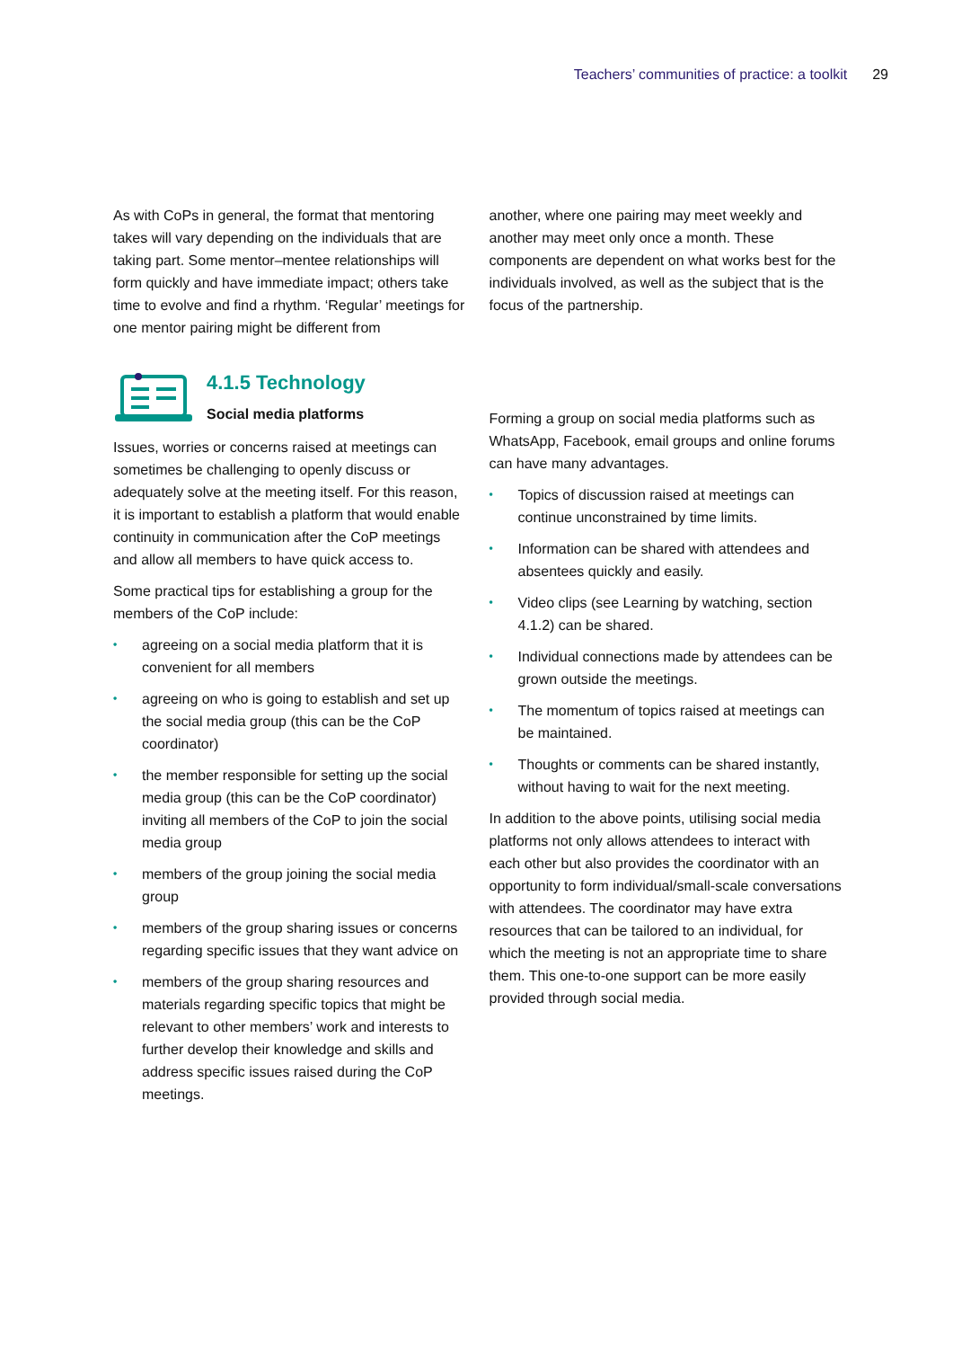Teachers’ communities of practice: a toolkit 29
As with CoPs in general, the format that mentoring takes will vary depending on the individuals that are taking part. Some mentor–mentee relationships will form quickly and have immediate impact; others take time to evolve and find a rhythm. ‘Regular’ meetings for one mentor pairing might be different from
another, where one pairing may meet weekly and another may meet only once a month. These components are dependent on what works best for the individuals involved, as well as the subject that is the focus of the partnership.
4.1.5 Technology
Social media platforms
Issues, worries or concerns raised at meetings can sometimes be challenging to openly discuss or adequately solve at the meeting itself. For this reason, it is important to establish a platform that would enable continuity in communication after the CoP meetings and allow all members to have quick access to.
Some practical tips for establishing a group for the members of the CoP include:
• agreeing on a social media platform that it is convenient for all members
• agreeing on who is going to establish and set up the social media group (this can be the CoP coordinator)
• the member responsible for setting up the social media group (this can be the CoP coordinator) inviting all members of the CoP to join the social media group
• members of the group joining the social media group
• members of the group sharing issues or concerns regarding specific issues that they want advice on
• members of the group sharing resources and materials regarding specific topics that might be relevant to other members’ work and interests to further develop their knowledge and skills and address specific issues raised during the CoP meetings.
Forming a group on social media platforms such as WhatsApp, Facebook, email groups and online forums can have many advantages.
• Topics of discussion raised at meetings can continue unconstrained by time limits.
• Information can be shared with attendees and absentees quickly and easily.
• Video clips (see Learning by watching, section 4.1.2) can be shared.
• Individual connections made by attendees can be grown outside the meetings.
• The momentum of topics raised at meetings can be maintained.
• Thoughts or comments can be shared instantly, without having to wait for the next meeting.
In addition to the above points, utilising social media platforms not only allows attendees to interact with each other but also provides the coordinator with an opportunity to form individual/small-scale conversations with attendees. The coordinator may have extra resources that can be tailored to an individual, for which the meeting is not an appropriate time to share them. This one-to-one support can be more easily provided through social media.